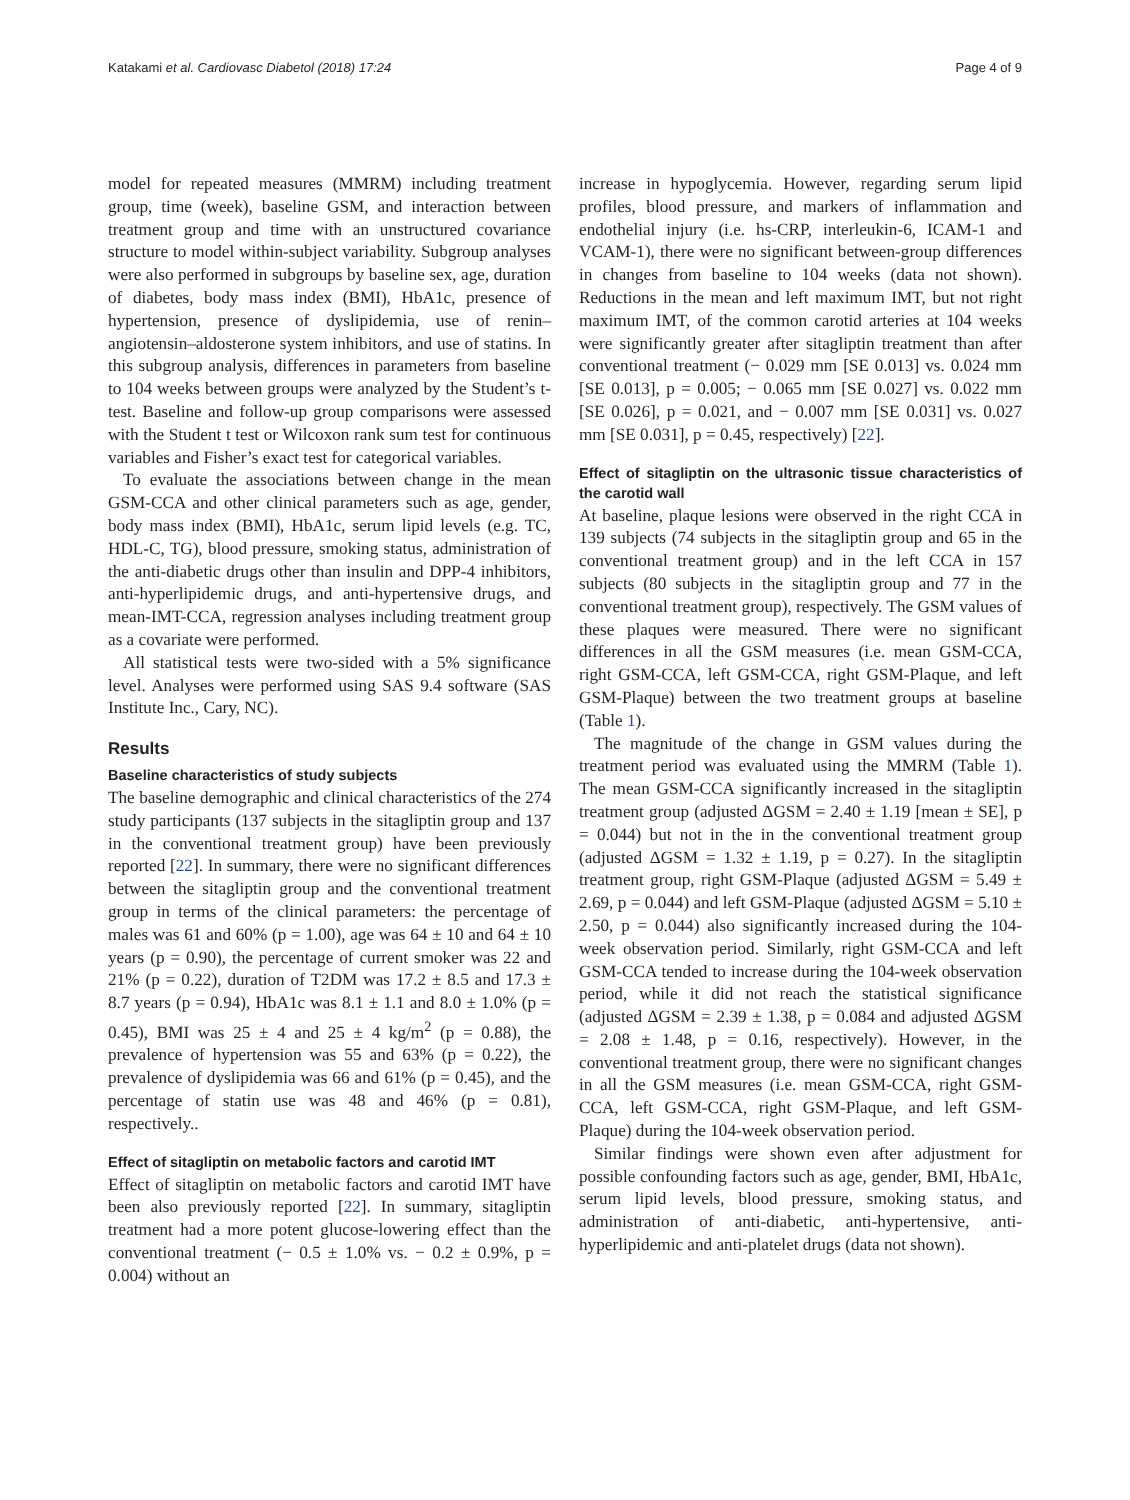Katakami et al. Cardiovasc Diabetol (2018) 17:24 Page 4 of 9
model for repeated measures (MMRM) including treatment group, time (week), baseline GSM, and interaction between treatment group and time with an unstructured covariance structure to model within-subject variability. Subgroup analyses were also performed in subgroups by baseline sex, age, duration of diabetes, body mass index (BMI), HbA1c, presence of hypertension, presence of dyslipidemia, use of renin–angiotensin–aldosterone system inhibitors, and use of statins. In this subgroup analysis, differences in parameters from baseline to 104 weeks between groups were analyzed by the Student’s t-test. Baseline and follow-up group comparisons were assessed with the Student t test or Wilcoxon rank sum test for continuous variables and Fisher’s exact test for categorical variables.
To evaluate the associations between change in the mean GSM-CCA and other clinical parameters such as age, gender, body mass index (BMI), HbA1c, serum lipid levels (e.g. TC, HDL-C, TG), blood pressure, smoking status, administration of the anti-diabetic drugs other than insulin and DPP-4 inhibitors, anti-hyperlipidemic drugs, and anti-hypertensive drugs, and mean-IMT-CCA, regression analyses including treatment group as a covariate were performed.
All statistical tests were two-sided with a 5% significance level. Analyses were performed using SAS 9.4 software (SAS Institute Inc., Cary, NC).
Results
Baseline characteristics of study subjects
The baseline demographic and clinical characteristics of the 274 study participants (137 subjects in the sitagliptin group and 137 in the conventional treatment group) have been previously reported [22]. In summary, there were no significant differences between the sitagliptin group and the conventional treatment group in terms of the clinical parameters: the percentage of males was 61 and 60% (p = 1.00), age was 64 ± 10 and 64 ± 10 years (p = 0.90), the percentage of current smoker was 22 and 21% (p = 0.22), duration of T2DM was 17.2 ± 8.5 and 17.3 ± 8.7 years (p = 0.94), HbA1c was 8.1 ± 1.1 and 8.0 ± 1.0% (p = 0.45), BMI was 25 ± 4 and 25 ± 4 kg/m<sup>2</sup> (p = 0.88), the prevalence of hypertension was 55 and 63% (p = 0.22), the prevalence of dyslipidemia was 66 and 61% (p = 0.45), and the percentage of statin use was 48 and 46% (p = 0.81), respectively..
Effect of sitagliptin on metabolic factors and carotid IMT
Effect of sitagliptin on metabolic factors and carotid IMT have been also previously reported [22]. In summary, sitagliptin treatment had a more potent glucose-lowering effect than the conventional treatment (− 0.5 ± 1.0% vs. − 0.2 ± 0.9%, p = 0.004) without an
increase in hypoglycemia. However, regarding serum lipid profiles, blood pressure, and markers of inflammation and endothelial injury (i.e. hs-CRP, interleukin-6, ICAM-1 and VCAM-1), there were no significant between-group differences in changes from baseline to 104 weeks (data not shown). Reductions in the mean and left maximum IMT, but not right maximum IMT, of the common carotid arteries at 104 weeks were significantly greater after sitagliptin treatment than after conventional treatment (− 0.029 mm [SE 0.013] vs. 0.024 mm [SE 0.013], p = 0.005; − 0.065 mm [SE 0.027] vs. 0.022 mm [SE 0.026], p = 0.021, and − 0.007 mm [SE 0.031] vs. 0.027 mm [SE 0.031], p = 0.45, respectively) [22].
Effect of sitagliptin on the ultrasonic tissue characteristics of the carotid wall
At baseline, plaque lesions were observed in the right CCA in 139 subjects (74 subjects in the sitagliptin group and 65 in the conventional treatment group) and in the left CCA in 157 subjects (80 subjects in the sitagliptin group and 77 in the conventional treatment group), respectively. The GSM values of these plaques were measured. There were no significant differences in all the GSM measures (i.e. mean GSM-CCA, right GSM-CCA, left GSM-CCA, right GSM-Plaque, and left GSM-Plaque) between the two treatment groups at baseline (Table 1).
The magnitude of the change in GSM values during the treatment period was evaluated using the MMRM (Table 1). The mean GSM-CCA significantly increased in the sitagliptin treatment group (adjusted ΔGSM = 2.40 ± 1.19 [mean ± SE], p = 0.044) but not in the in the conventional treatment group (adjusted ΔGSM = 1.32 ± 1.19, p = 0.27). In the sitagliptin treatment group, right GSM-Plaque (adjusted ΔGSM = 5.49 ± 2.69, p = 0.044) and left GSM-Plaque (adjusted ΔGSM = 5.10 ± 2.50, p = 0.044) also significantly increased during the 104-week observation period. Similarly, right GSM-CCA and left GSM-CCA tended to increase during the 104-week observation period, while it did not reach the statistical significance (adjusted ΔGSM = 2.39 ± 1.38, p = 0.084 and adjusted ΔGSM = 2.08 ± 1.48, p = 0.16, respectively). However, in the conventional treatment group, there were no significant changes in all the GSM measures (i.e. mean GSM-CCA, right GSM-CCA, left GSM-CCA, right GSM-Plaque, and left GSM-Plaque) during the 104-week observation period.
Similar findings were shown even after adjustment for possible confounding factors such as age, gender, BMI, HbA1c, serum lipid levels, blood pressure, smoking status, and administration of anti-diabetic, anti-hypertensive, anti-hyperlipidemic and anti-platelet drugs (data not shown).